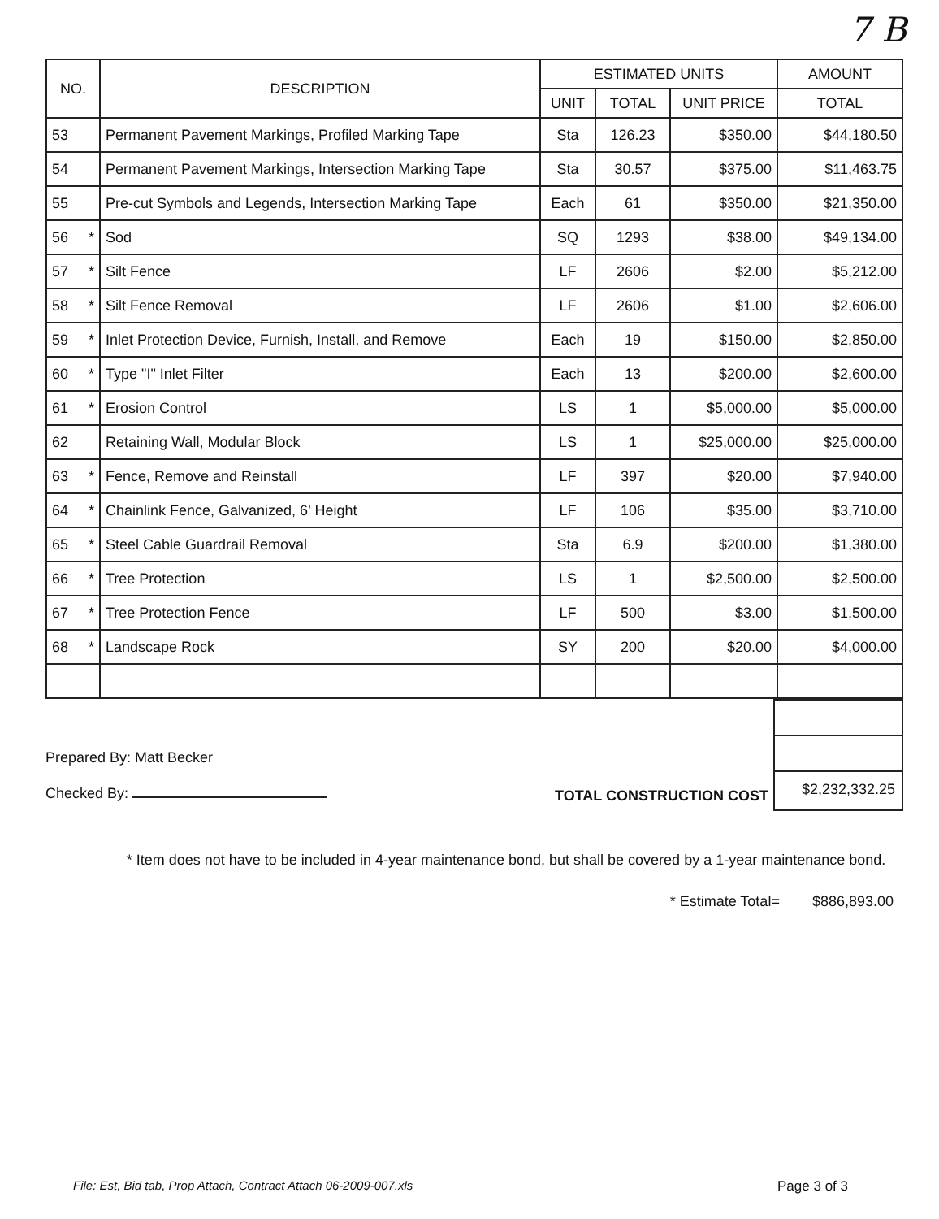7 B
| NO. | DESCRIPTION | ESTIMATED UNITS | | | AMOUNT |
| --- | --- | --- | --- | --- | --- |
| | | UNIT | TOTAL | UNIT PRICE | TOTAL |
| 53 | Permanent Pavement Markings, Profiled Marking Tape | Sta | 126.23 | $350.00 | $44,180.50 |
| 54 | Permanent Pavement Markings, Intersection Marking Tape | Sta | 30.57 | $375.00 | $11,463.75 |
| 55 | Pre-cut Symbols and Legends, Intersection Marking Tape | Each | 61 | $350.00 | $21,350.00 |
| 56 * | Sod | SQ | 1293 | $38.00 | $49,134.00 |
| 57 * | Silt Fence | LF | 2606 | $2.00 | $5,212.00 |
| 58 * | Silt Fence Removal | LF | 2606 | $1.00 | $2,606.00 |
| 59 * | Inlet Protection Device, Furnish, Install, and Remove | Each | 19 | $150.00 | $2,850.00 |
| 60 * | Type "I" Inlet Filter | Each | 13 | $200.00 | $2,600.00 |
| 61 * | Erosion Control | LS | 1 | $5,000.00 | $5,000.00 |
| 62 | Retaining Wall, Modular Block | LS | 1 | $25,000.00 | $25,000.00 |
| 63 * | Fence, Remove and Reinstall | LF | 397 | $20.00 | $7,940.00 |
| 64 * | Chainlink Fence, Galvanized, 6' Height | LF | 106 | $35.00 | $3,710.00 |
| 65 * | Steel Cable Guardrail Removal | Sta | 6.9 | $200.00 | $1,380.00 |
| 66 * | Tree Protection | LS | 1 | $2,500.00 | $2,500.00 |
| 67 * | Tree Protection Fence | LF | 500 | $3.00 | $1,500.00 |
| 68 * | Landscape Rock | SY | 200 | $20.00 | $4,000.00 |
Prepared By: Matt Becker
Checked By:
TOTAL CONSTRUCTION COST
$2,232,332.25
* Item does not have to be included in 4-year maintenance bond, but shall be covered by a 1-year maintenance bond.
* Estimate Total= $886,893.00
File: Est, Bid tab, Prop Attach, Contract Attach 06-2009-007.xls Page 3 of 3